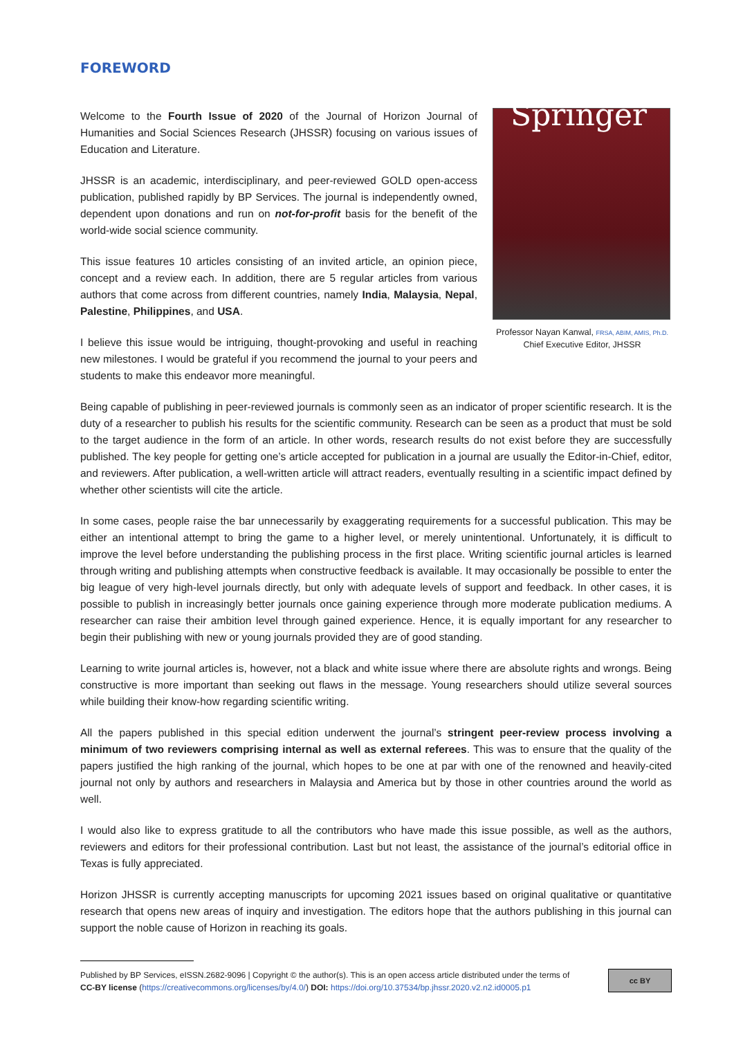FOREWORD
Welcome to the Fourth Issue of 2020 of the Journal of Horizon Journal of Humanities and Social Sciences Research (JHSSR) focusing on various issues of Education and Literature.
JHSSR is an academic, interdisciplinary, and peer-reviewed GOLD open-access publication, published rapidly by BP Services. The journal is independently owned, dependent upon donations and run on not-for-profit basis for the benefit of the world-wide social science community.
This issue features 10 articles consisting of an invited article, an opinion piece, concept and a review each. In addition, there are 5 regular articles from various authors that come across from different countries, namely India, Malaysia, Nepal, Palestine, Philippines, and USA.
I believe this issue would be intriguing, thought-provoking and useful in reaching new milestones. I would be grateful if you recommend the journal to your peers and students to make this endeavor more meaningful.
Springer
Professor Nayan Kanwal, FRSA, ABIM, AMIS, Ph.D.
Chief Executive Editor, JHSSR
Being capable of publishing in peer-reviewed journals is commonly seen as an indicator of proper scientific research. It is the duty of a researcher to publish his results for the scientific community. Research can be seen as a product that must be sold to the target audience in the form of an article. In other words, research results do not exist before they are successfully published. The key people for getting one’s article accepted for publication in a journal are usually the Editor-in-Chief, editor, and reviewers. After publication, a well-written article will attract readers, eventually resulting in a scientific impact defined by whether other scientists will cite the article.
In some cases, people raise the bar unnecessarily by exaggerating requirements for a successful publication. This may be either an intentional attempt to bring the game to a higher level, or merely unintentional. Unfortunately, it is difficult to improve the level before understanding the publishing process in the first place. Writing scientific journal articles is learned through writing and publishing attempts when constructive feedback is available. It may occasionally be possible to enter the big league of very high-level journals directly, but only with adequate levels of support and feedback. In other cases, it is possible to publish in increasingly better journals once gaining experience through more moderate publication mediums. A researcher can raise their ambition level through gained experience. Hence, it is equally important for any researcher to begin their publishing with new or young journals provided they are of good standing.
Learning to write journal articles is, however, not a black and white issue where there are absolute rights and wrongs. Being constructive is more important than seeking out flaws in the message. Young researchers should utilize several sources while building their know-how regarding scientific writing.
All the papers published in this special edition underwent the journal’s stringent peer-review process involving a minimum of two reviewers comprising internal as well as external referees. This was to ensure that the quality of the papers justified the high ranking of the journal, which hopes to be one at par with one of the renowned and heavily-cited journal not only by authors and researchers in Malaysia and America but by those in other countries around the world as well.
I would also like to express gratitude to all the contributors who have made this issue possible, as well as the authors, reviewers and editors for their professional contribution. Last but not least, the assistance of the journal’s editorial office in Texas is fully appreciated.
Horizon JHSSR is currently accepting manuscripts for upcoming 2021 issues based on original qualitative or quantitative research that opens new areas of inquiry and investigation. The editors hope that the authors publishing in this journal can support the noble cause of Horizon in reaching its goals.
Published by BP Services, eISSN.2682-9096 | Copyright © the author(s). This is an open access article distributed under the terms of
CC-BY license (https://creativecommons.org/licenses/by/4.0/) DOI: https://doi.org/10.37534/bp.jhssr.2020.v2.n2.id0005.p1
cc BY